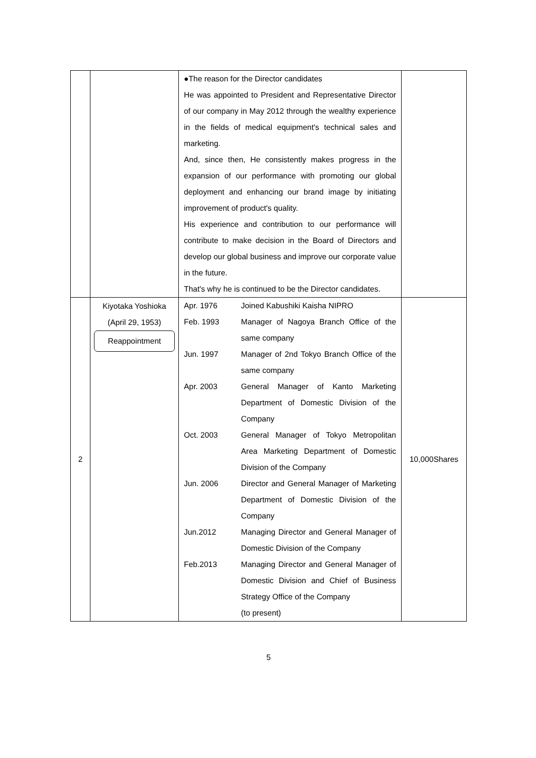| | | ●The reason for the Director candidates He was appointed to President and Representative Director of our company in May 2012 through the wealthy experience in the fields of medical equipment's technical sales and marketing. And, since then, He consistently makes progress in the expansion of our performance with promoting our global deployment and enhancing our brand image by initiating improvement of product's quality. His experience and contribution to our performance will contribute to make decision in the Board of Directors and develop our global business and improve our corporate value in the future. That's why he is continued to be the Director candidates. | |
| 2 | Kiyotaka Yoshioka (April 29, 1953) Reappointment | Apr. 1976 Joined Kabushiki Kaisha NIPRO Feb. 1993 Manager of Nagoya Branch Office of the same company Jun. 1997 Manager of 2nd Tokyo Branch Office of the same company Apr. 2003 General Manager of Kanto Marketing Department of Domestic Division of the Company Oct. 2003 General Manager of Tokyo Metropolitan Area Marketing Department of Domestic Division of the Company Jun. 2006 Director and General Manager of Marketing Department of Domestic Division of the Company Jun.2012 Managing Director and General Manager of Domestic Division of the Company Feb.2013 Managing Director and General Manager of Domestic Division and Chief of Business Strategy Office of the Company (to present) | 10,000Shares |
5